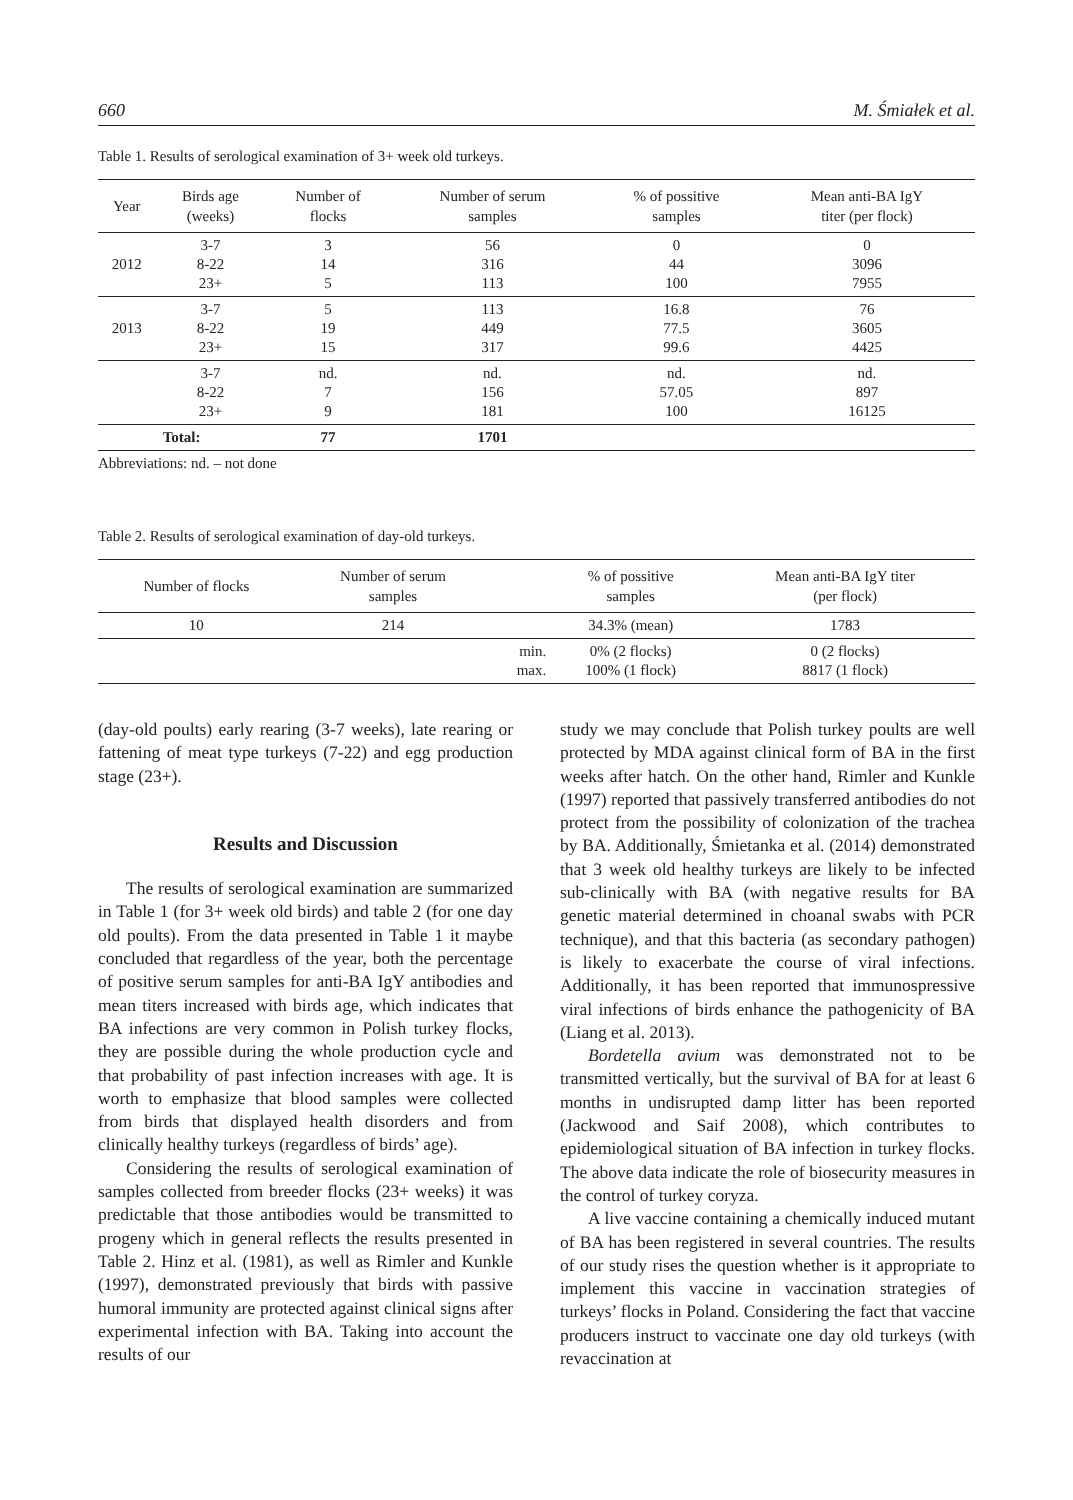660 M. Śmiałek et al.
Table 1. Results of serological examination of 3+ week old turkeys.
| Year | Birds age (weeks) | Number of flocks | Number of serum samples | % of possitive samples | Mean anti-BA IgY titer (per flock) |
| --- | --- | --- | --- | --- | --- |
| 2012 | 3-7 8-22 23+ | 3 14 5 | 56 316 113 | 0 44 100 | 0 3096 7955 |
| 2013 | 3-7 8-22 23+ | 5 19 15 | 113 449 317 | 16.8 77.5 99.6 | 76 3605 4425 |
| | 3-7 8-22 23+ | nd. 7 9 | nd. 156 181 | nd. 57.05 100 | nd. 897 16125 |
| Total: | | 77 | 1701 | | |
Abbreviations: nd. – not done
Table 2. Results of serological examination of day-old turkeys.
| Number of flocks | Number of serum samples | | % of possitive samples | Mean anti-BA IgY titer (per flock) |
| --- | --- | --- | --- | --- |
| 10 | 214 | | 34.3% (mean) | 1783 |
| | | min. max. | 0% (2 flocks) 100% (1 flock) | 0 (2 flocks) 8817 (1 flock) |
(day-old poults) early rearing (3-7 weeks), late rearing or fattening of meat type turkeys (7-22) and egg production stage (23+).
Results and Discussion
The results of serological examination are summarized in Table 1 (for 3+ week old birds) and table 2 (for one day old poults). From the data presented in Table 1 it maybe concluded that regardless of the year, both the percentage of positive serum samples for anti-BA IgY antibodies and mean titers increased with birds age, which indicates that BA infections are very common in Polish turkey flocks, they are possible during the whole production cycle and that probability of past infection increases with age. It is worth to emphasize that blood samples were collected from birds that displayed health disorders and from clinically healthy turkeys (regardless of birds’ age).
Considering the results of serological examination of samples collected from breeder flocks (23+ weeks) it was predictable that those antibodies would be transmitted to progeny which in general reflects the results presented in Table 2. Hinz et al. (1981), as well as Rimler and Kunkle (1997), demonstrated previously that birds with passive humoral immunity are protected against clinical signs after experimental infection with BA. Taking into account the results of our
study we may conclude that Polish turkey poults are well protected by MDA against clinical form of BA in the first weeks after hatch. On the other hand, Rimler and Kunkle (1997) reported that passively transferred antibodies do not protect from the possibility of colonization of the trachea by BA. Additionally, Śmietanka et al. (2014) demonstrated that 3 week old healthy turkeys are likely to be infected sub-clinically with BA (with negative results for BA genetic material determined in choanal swabs with PCR technique), and that this bacteria (as secondary pathogen) is likely to exacerbate the course of viral infections. Additionally, it has been reported that immunospressive viral infections of birds enhance the pathogenicity of BA (Liang et al. 2013).
Bordetella avium was demonstrated not to be transmitted vertically, but the survival of BA for at least 6 months in undisrupted damp litter has been reported (Jackwood and Saif 2008), which contributes to epidemiological situation of BA infection in turkey flocks. The above data indicate the role of biosecurity measures in the control of turkey coryza.
A live vaccine containing a chemically induced mutant of BA has been registered in several countries. The results of our study rises the question whether is it appropriate to implement this vaccine in vaccination strategies of turkeys’ flocks in Poland. Considering the fact that vaccine producers instruct to vaccinate one day old turkeys (with revaccination at